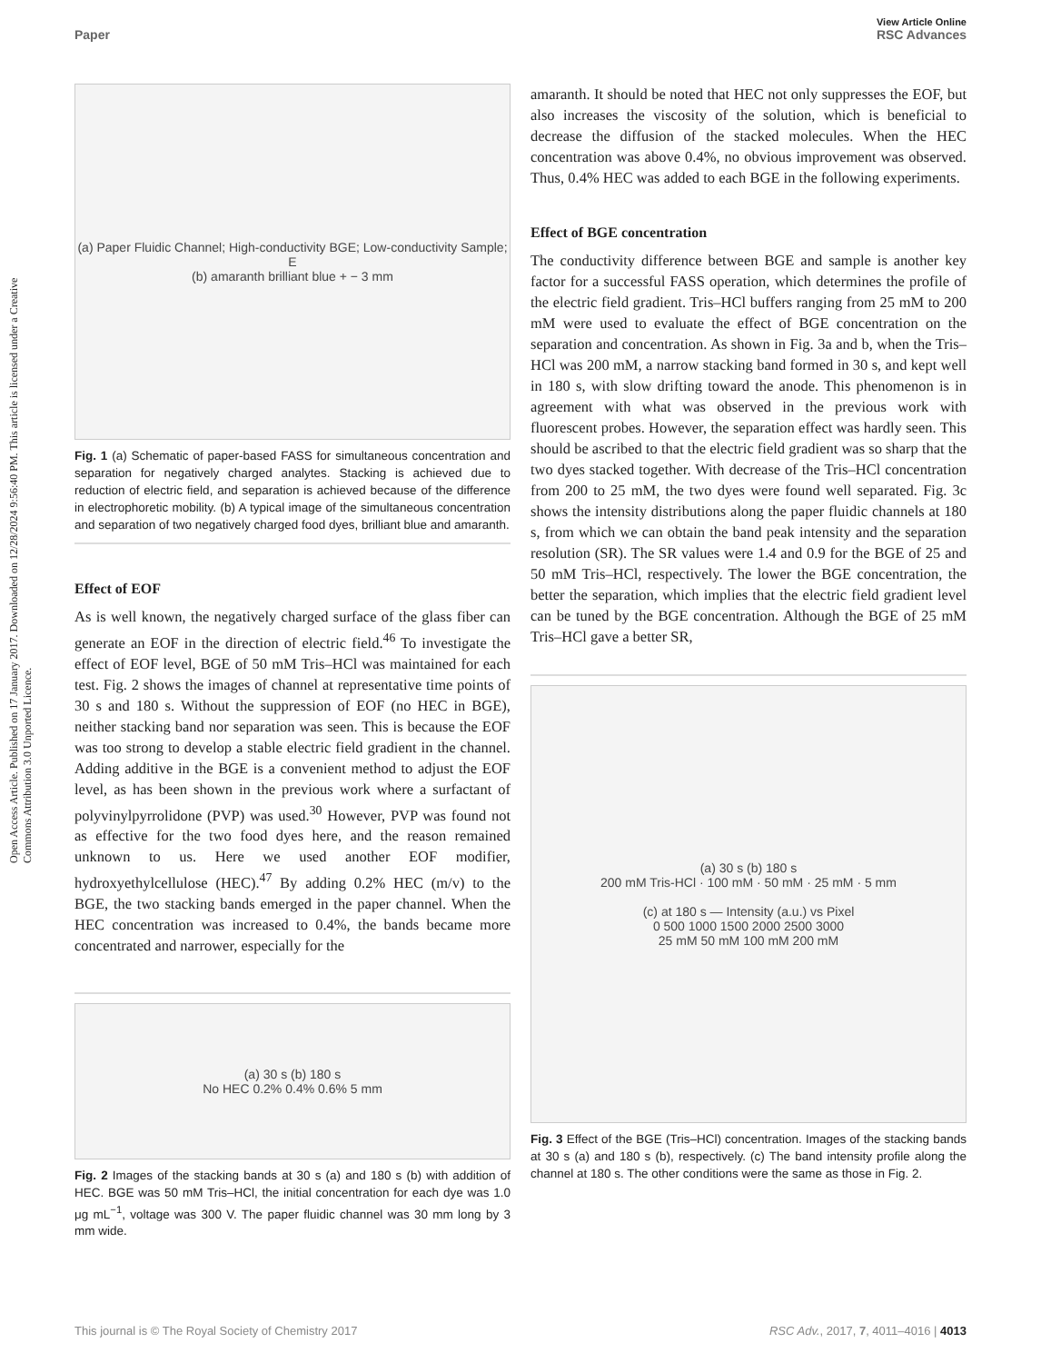View Article Online
Paper RSC Advances
Open Access Article. Published on 17 January 2017. Downloaded on 12/28/2024 9:56:40 PM. This article is licensed under a Creative Commons Attribution 3.0 Unported Licence.
(a) Paper Fluidic Channel; High-conductivity BGE; Low-conductivity Sample; E
(b) amaranth brilliant blue + − 3 mm
Fig. 1 (a) Schematic of paper-based FASS for simultaneous concentration and separation for negatively charged analytes. Stacking is achieved due to reduction of electric field, and separation is achieved because of the difference in electrophoretic mobility. (b) A typical image of the simultaneous concentration and separation of two negatively charged food dyes, brilliant blue and amaranth.
Effect of EOF
As is well known, the negatively charged surface of the glass fiber can generate an EOF in the direction of electric field.<sup>46</sup> To investigate the effect of EOF level, BGE of 50 mM Tris–HCl was maintained for each test. Fig. 2 shows the images of channel at representative time points of 30 s and 180 s. Without the suppression of EOF (no HEC in BGE), neither stacking band nor separation was seen. This is because the EOF was too strong to develop a stable electric field gradient in the channel. Adding additive in the BGE is a convenient method to adjust the EOF level, as has been shown in the previous work where a surfactant of polyvinylpyrrolidone (PVP) was used.<sup>30</sup> However, PVP was found not as effective for the two food dyes here, and the reason remained unknown to us. Here we used another EOF modifier, hydroxyethylcellulose (HEC).<sup>47</sup> By adding 0.2% HEC (m/v) to the BGE, the two stacking bands emerged in the paper channel. When the HEC concentration was increased to 0.4%, the bands became more concentrated and narrower, especially for the
(a) 30 s (b) 180 s
No HEC 0.2% 0.4% 0.6% 5 mm
Fig. 2 Images of the stacking bands at 30 s (a) and 180 s (b) with addition of HEC. BGE was 50 mM Tris–HCl, the initial concentration for each dye was 1.0 μg mL<sup>−1</sup>, voltage was 300 V. The paper fluidic channel was 30 mm long by 3 mm wide.
amaranth. It should be noted that HEC not only suppresses the EOF, but also increases the viscosity of the solution, which is beneficial to decrease the diffusion of the stacked molecules. When the HEC concentration was above 0.4%, no obvious improvement was observed. Thus, 0.4% HEC was added to each BGE in the following experiments.
Effect of BGE concentration
The conductivity difference between BGE and sample is another key factor for a successful FASS operation, which determines the profile of the electric field gradient. Tris–HCl buffers ranging from 25 mM to 200 mM were used to evaluate the effect of BGE concentration on the separation and concentration. As shown in Fig. 3a and b, when the Tris–HCl was 200 mM, a narrow stacking band formed in 30 s, and kept well in 180 s, with slow drifting toward the anode. This phenomenon is in agreement with what was observed in the previous work with fluorescent probes. However, the separation effect was hardly seen. This should be ascribed to that the electric field gradient was so sharp that the two dyes stacked together. With decrease of the Tris–HCl concentration from 200 to 25 mM, the two dyes were found well separated. Fig. 3c shows the intensity distributions along the paper fluidic channels at 180 s, from which we can obtain the band peak intensity and the separation resolution (SR). The SR values were 1.4 and 0.9 for the BGE of 25 and 50 mM Tris–HCl, respectively. The lower the BGE concentration, the better the separation, which implies that the electric field gradient level can be tuned by the BGE concentration. Although the BGE of 25 mM Tris–HCl gave a better SR,
(a) 30 s (b) 180 s
200 mM Tris-HCl · 100 mM · 50 mM · 25 mM · 5 mm
(c) at 180 s — Intensity (a.u.) vs Pixel
0 500 1000 1500 2000 2500 3000
25 mM 50 mM 100 mM 200 mM
Fig. 3 Effect of the BGE (Tris–HCl) concentration. Images of the stacking bands at 30 s (a) and 180 s (b), respectively. (c) The band intensity profile along the channel at 180 s. The other conditions were the same as those in Fig. 2.
This journal is © The Royal Society of Chemistry 2017 RSC Adv., 2017, 7, 4011–4016 | 4013